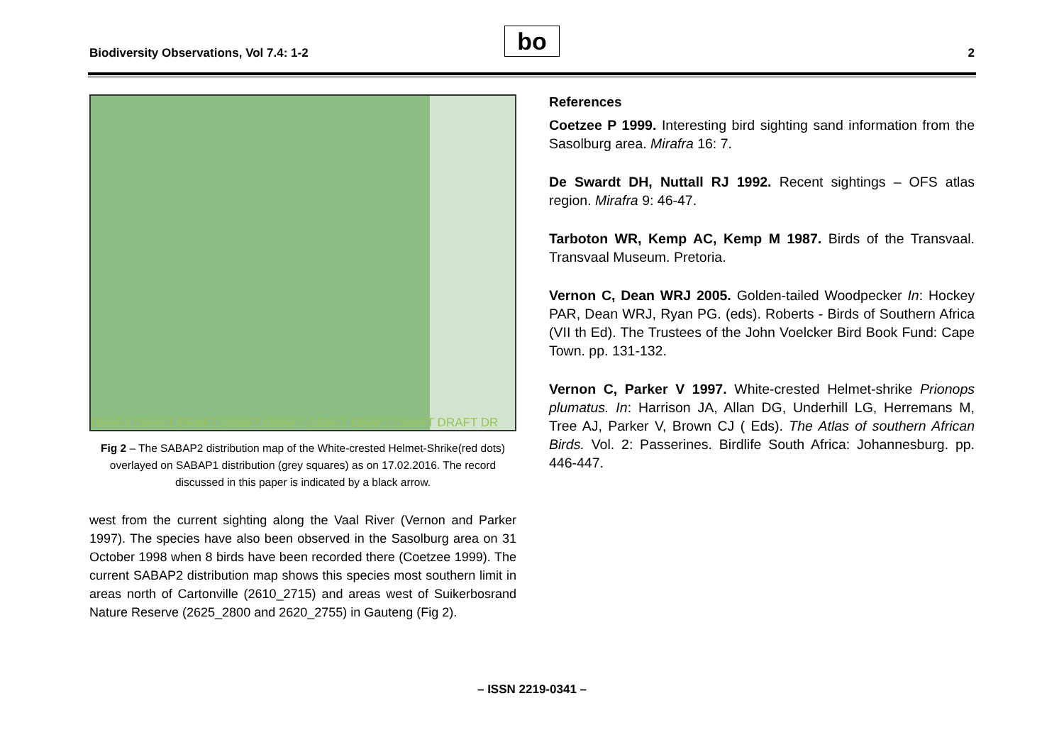Biodiversity Observations, Vol 7.4: 1-2
bo 2
DRAFT DRAFT DRAFT DRAFT DRAFT DRAFT DRAFT DRAFT DRAFT DR
Fig 2 – The SABAP2 distribution map of the White-crested Helmet-Shrike(red dots) overlayed on SABAP1 distribution (grey squares) as on 17.02.2016. The record discussed in this paper is indicated by a black arrow.
west from the current sighting along the Vaal River (Vernon and Parker 1997). The species have also been observed in the Sasolburg area on 31 October 1998 when 8 birds have been recorded there (Coetzee 1999). The current SABAP2 distribution map shows this species most southern limit in areas north of Cartonville (2610_2715) and areas west of Suikerbosrand Nature Reserve (2625_2800 and 2620_2755) in Gauteng (Fig 2).
References
Coetzee P 1999. Interesting bird sighting sand information from the Sasolburg area. Mirafra 16: 7.
De Swardt DH, Nuttall RJ 1992. Recent sightings – OFS atlas region. Mirafra 9: 46-47.
Tarboton WR, Kemp AC, Kemp M 1987. Birds of the Transvaal. Transvaal Museum. Pretoria.
Vernon C, Dean WRJ 2005. Golden-tailed Woodpecker In: Hockey PAR, Dean WRJ, Ryan PG. (eds). Roberts - Birds of Southern Africa (VII th Ed). The Trustees of the John Voelcker Bird Book Fund: Cape Town. pp. 131-132.
Vernon C, Parker V 1997. White-crested Helmet-shrike Prionops plumatus. In: Harrison JA, Allan DG, Underhill LG, Herremans M, Tree AJ, Parker V, Brown CJ ( Eds). The Atlas of southern African Birds. Vol. 2: Passerines. Birdlife South Africa: Johannesburg. pp. 446-447.
– ISSN 2219-0341 –